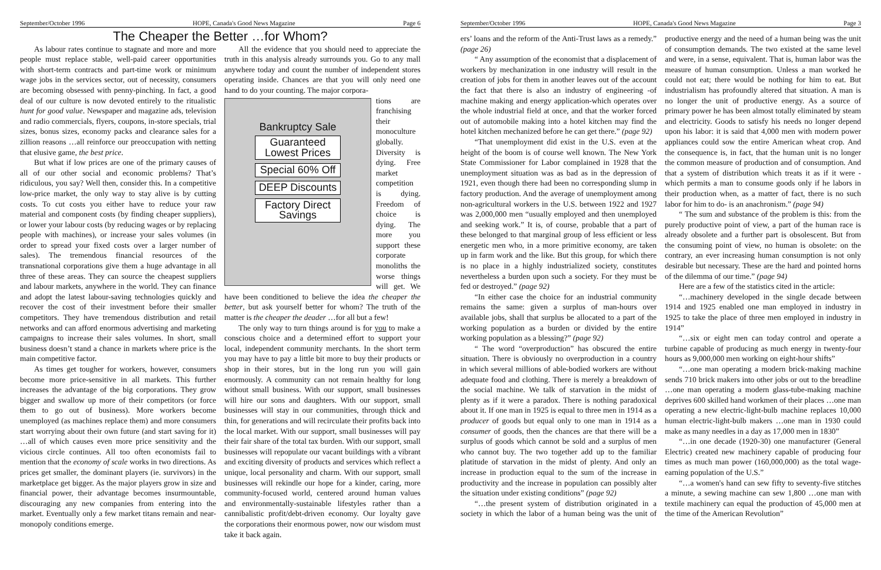September/October 1996 HOPE, Canada's Good News Magazine Page 6
The Cheaper the Better …for Whom?
As labour rates continue to stagnate and more and more people must replace stable, well-paid career opportunities with short-term contracts and part-time work or minimum wage jobs in the services sector, out of necessity, consumers are becoming obsessed with penny-pinching. In fact, a good deal of our culture is now devoted entirely to the ritualistic hunt for good value. Newspaper and magazine ads, television and radio commercials, flyers, coupons, in-store specials, trial sizes, bonus sizes, economy packs and clearance sales for a zillion reasons …all reinforce our preoccupation with netting that elusive game, the best price.
But what if low prices are one of the primary causes of all of our other social and economic problems? That’s ridiculous, you say? Well then, consider this. In a competitive low-price market, the only way to stay alive is by cutting costs. To cut costs you either have to reduce your raw material and component costs (by finding cheaper suppliers), or lower your labour costs (by reducing wages or by replacing people with machines), or increase your sales volumes (in order to spread your fixed costs over a larger number of sales). The tremendous financial resources of the transnational corporations give them a huge advantage in all three of these areas. They can source the cheapest suppliers and labour markets, anywhere in the world. They can finance and adopt the latest labour-saving technologies quickly and recover the cost of their investment before their smaller competitors. They have tremendous distribution and retail networks and can afford enormous advertising and marketing campaigns to increase their sales volumes. In short, small business doesn’t stand a chance in markets where price is the main competitive factor.
As times get tougher for workers, however, consumers become more price-sensitive in all markets. This further increases the advantage of the big corporations. They grow bigger and swallow up more of their competitors (or force them to go out of business). More workers become unemployed (as machines replace them) and more consumers start worrying about their own future (and start saving for it) …all of which causes even more price sensitivity and the vicious circle continues. All too often economists fail to mention that the economy of scale works in two directions. As prices get smaller, the dominant players (ie. survivors) in the marketplace get bigger. As the major players grow in size and financial power, their advantage becomes insurmountable, discouraging any new companies from entering into the market. Eventually only a few market titans remain and near-monopoly conditions emerge.
All the evidence that you should need to appreciate the truth in this analysis already surrounds you. Go to any mall anywhere today and count the number of independent stores operating inside. Chances are that you will only need one hand to do your counting. The major corpora-
Bankruptcy Sale
Guaranteed Lowest Prices
Special 60% Off
DEEP Discounts
Factory Direct Savings
tions are franchising their monoculture globally. Diversity is dying. Free market competition is dying. Freedom of choice is dying. The more you support these corporate monoliths the worse things will get. We have been conditioned to believe the idea the cheaper the better, but ask yourself better for whom? The truth of the matter is the cheaper the deader …for all but a few!
The only way to turn things around is for you to make a conscious choice and a determined effort to support your local, independent community merchants. In the short term you may have to pay a little bit more to buy their products or shop in their stores, but in the long run you will gain enormously. A community can not remain healthy for long without small business. With our support, small businesses will hire our sons and daughters. With our support, small businesses will stay in our communities, through thick and thin, for generations and will recirculate their profits back into the local market. With our support, small businesses will pay their fair share of the total tax burden. With our support, small businesses will repopulate our vacant buildings with a vibrant and exciting diversity of products and services which reflect a unique, local personality and charm. With our support, small businesses will rekindle our hope for a kinder, caring, more community-focused world, centered around human values and environmentally-sustainable lifestyles rather than a cannibalistic profit/debt-driven economy. Our loyalty gave the corporations their enormous power, now our wisdom must take it back again.
September/October 1996 HOPE, Canada's Good News Magazine Page 3
ers’ loans and the reform of the Anti-Trust laws as a remedy.” (page 26)
“ Any assumption of the economist that a displacement of workers by mechanization in one industry will result in the creation of jobs for them in another leaves out of the account the fact that there is also an industry of engineering -of machine making and energy application-which operates over the whole industrial field at once, and that the worker forced out of automobile making into a hotel kitchen may find the hotel kitchen mechanized before he can get there.” (page 92)
“That unemployment did exist in the U.S. even at the height of the boom is of course well known. The New York State Commissioner for Labor complained in 1928 that the unemployment situation was as bad as in the depression of 1921, even though there had been no corresponding slump in factory production. And the average of unemployment among non-agricultural workers in the U.S. between 1922 and 1927 was 2,000,000 men “usually employed and then unemployed and seeking work.” It is, of course, probable that a part of these belonged to that marginal group of less efficient or less energetic men who, in a more primitive economy, are taken up in farm work and the like. But this group, for which there is no place in a highly industrialized society, constitutes nevertheless a burden upon such a society. For they must be fed or destroyed.” (page 92)
“In either case the choice for an industrial community remains the same: given a surplus of man-hours over available jobs, shall that surplus be allocated to a part of the working population as a burden or divided by the entire working population as a blessing?” (page 92)
“ The word “overproduction” has obscured the entire situation. There is obviously no overproduction in a country in which several millions of able-bodied workers are without adequate food and clothing. There is merely a breakdown of the social machine. We talk of starvation in the midst of plenty as if it were a paradox. There is nothing paradoxical about it. If one man in 1925 is equal to three men in 1914 as a producer of goods but equal only to one man in 1914 as a consumer of goods, then the chances are that there will be a surplus of goods which cannot be sold and a surplus of men who cannot buy. The two together add up to the familiar platitude of starvation in the midst of plenty. And only an increase in production equal to the sum of the increase in productivity and the increase in population can possibly alter the situation under existing conditions” (page 92)
“…the present system of distribution originated in a society in which the labor of a human being was the unit of productive energy and the need of a human being was the unit of consumption demands. The two existed at the same level and were, in a sense, equivalent. That is, human labor was the measure of human consumption. Unless a man worked he could not eat; there would be nothing for him to eat. But industrialism has profoundly altered that situation. A man is no longer the unit of productive energy. As a source of primary power he has been almost totally eliminated by steam and electricity. Goods to satisfy his needs no longer depend upon his labor: it is said that 4,000 men with modern power appliances could sow the entire American wheat crop. And the consequence is, in fact, that the human unit is no longer the common measure of production and of consumption. And that a system of distribution which treats it as if it were -which permits a man to consume goods only if he labors in their production when, as a matter of fact, there is no such labor for him to do- is an anachronism.” (page 94)
“ The sum and substance of the problem is this: from the purely productive point of view, a part of the human race is already obsolete and a further part is obsolescent. But from the consuming point of view, no human is obsolete: on the contrary, an ever increasing human consumption is not only desirable but necessary. These are the hard and pointed horns of the dilemma of our time.” (page 94)
Here are a few of the statistics cited in the article:
“…machinery developed in the single decade between 1914 and 1925 enabled one man employed in industry in 1925 to take the place of three men employed in industry in 1914”
“…six or eight men can today control and operate a turbine capable of producing as much energy in twenty-four hours as 9,000,000 men working on eight-hour shifts”
“…one man operating a modern brick-making machine sends 710 brick makers into other jobs or out to the breadline …one man operating a modern glass-tube-making machine deprives 600 skilled hand workmen of their places …one man operating a new electric-light-bulb machine replaces 10,000 human electric-light-bulb makers …one man in 1930 could make as many needles in a day as 17,000 men in 1830”
“…in one decade (1920-30) one manufacturer (General Electric) created new machinery capable of producing four times as much man power (160,000,000) as the total wage-earning population of the U.S.”
“…a women's hand can sew fifty to seventy-five stitches a minute, a sewing machine can sew 1,800 …one man with textile machinery can equal the production of 45,000 men at the time of the American Revolution”